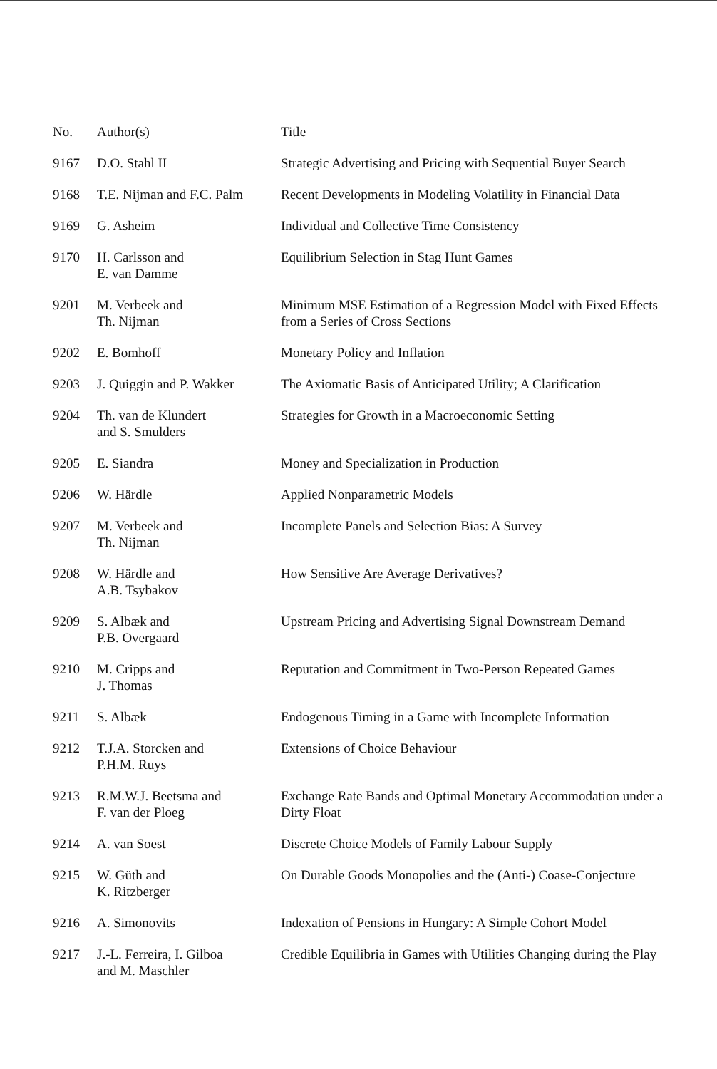| No. | Author(s) | Title |
| --- | --- | --- |
| 9167 | D.O. Stahl II | Strategic Advertising and Pricing with Sequential Buyer Search |
| 9168 | T.E. Nijman and F.C. Palm | Recent Developments in Modeling Volatility in Financial Data |
| 9169 | G. Asheim | Individual and Collective Time Consistency |
| 9170 | H. Carlsson and E. van Damme | Equilibrium Selection in Stag Hunt Games |
| 9201 | M. Verbeek and Th. Nijman | Minimum MSE Estimation of a Regression Model with Fixed Effects from a Series of Cross Sections |
| 9202 | E. Bomhoff | Monetary Policy and Inflation |
| 9203 | J. Quiggin and P. Wakker | The Axiomatic Basis of Anticipated Utility; A Clarification |
| 9204 | Th. van de Klundert and S. Smulders | Strategies for Growth in a Macroeconomic Setting |
| 9205 | E. Siandra | Money and Specialization in Production |
| 9206 | W. Härdle | Applied Nonparametric Models |
| 9207 | M. Verbeek and Th. Nijman | Incomplete Panels and Selection Bias: A Survey |
| 9208 | W. Härdle and A.B. Tsybakov | How Sensitive Are Average Derivatives? |
| 9209 | S. Albæk and P.B. Overgaard | Upstream Pricing and Advertising Signal Downstream Demand |
| 9210 | M. Cripps and J. Thomas | Reputation and Commitment in Two-Person Repeated Games |
| 9211 | S. Albæk | Endogenous Timing in a Game with Incomplete Information |
| 9212 | T.J.A. Storcken and P.H.M. Ruys | Extensions of Choice Behaviour |
| 9213 | R.M.W.J. Beetsma and F. van der Ploeg | Exchange Rate Bands and Optimal Monetary Accommodation under a Dirty Float |
| 9214 | A. van Soest | Discrete Choice Models of Family Labour Supply |
| 9215 | W. Güth and K. Ritzberger | On Durable Goods Monopolies and the (Anti-) Coase-Conjecture |
| 9216 | A. Simonovits | Indexation of Pensions in Hungary: A Simple Cohort Model |
| 9217 | J.-L. Ferreira, I. Gilboa and M. Maschler | Credible Equilibria in Games with Utilities Changing during the Play |